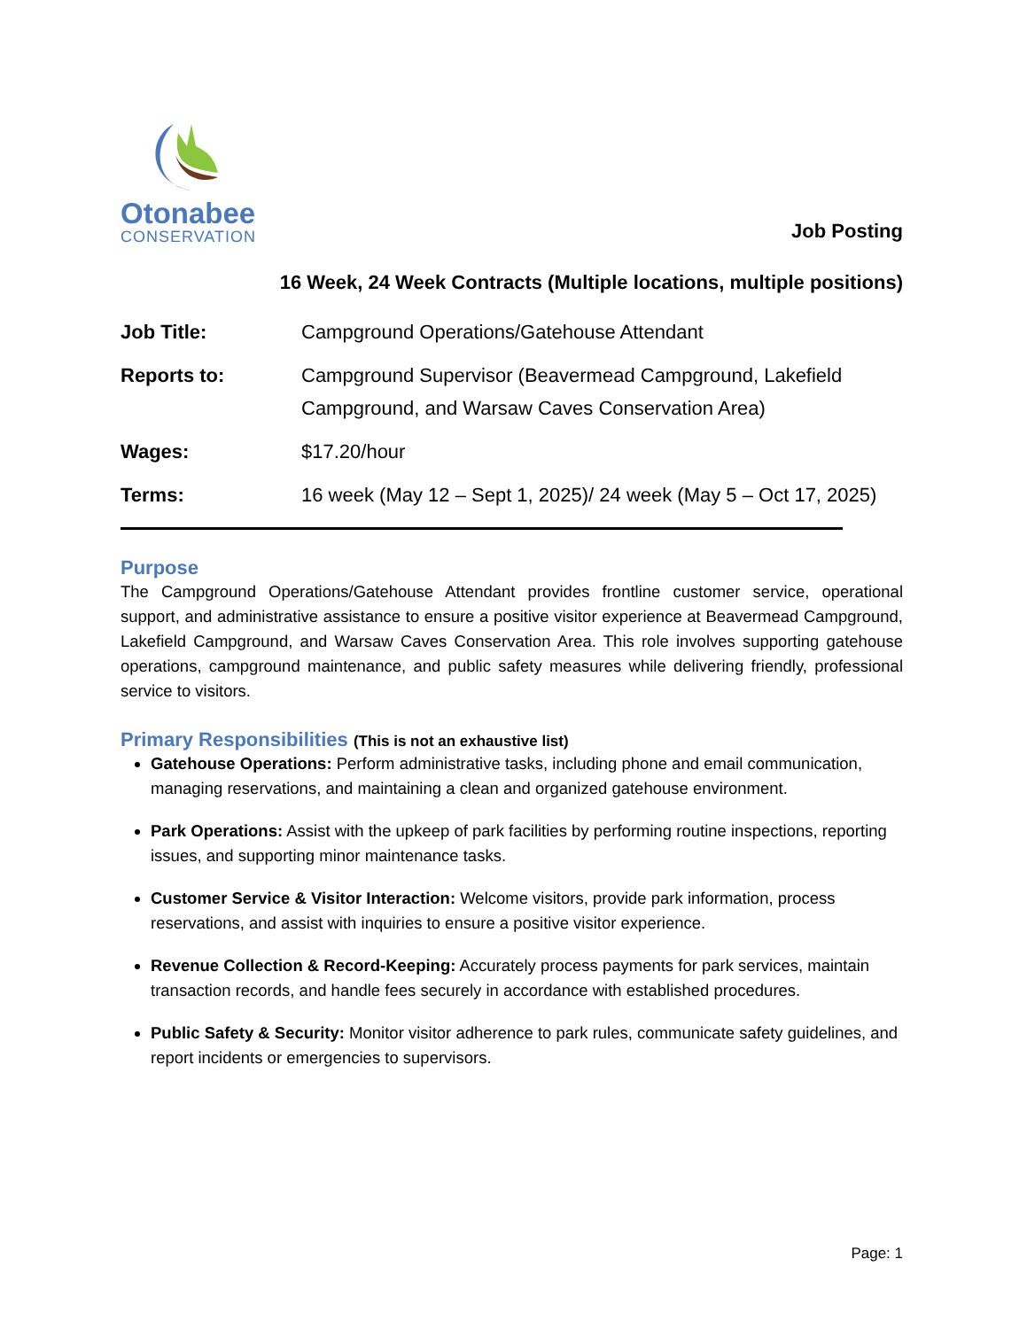Otonabee
CONSERVATION
Job Posting
16 Week, 24 Week Contracts (Multiple locations, multiple positions)
Job Title: Campground Operations/Gatehouse Attendant
Reports to: Campground Supervisor (Beavermead Campground, Lakefield Campground, and Warsaw Caves Conservation Area)
Wages: $17.20/hour
Terms: 16 week (May 12 – Sept 1, 2025)/ 24 week (May 5 – Oct 17, 2025)
Purpose
The Campground Operations/Gatehouse Attendant provides frontline customer service, operational support, and administrative assistance to ensure a positive visitor experience at Beavermead Campground, Lakefield Campground, and Warsaw Caves Conservation Area. This role involves supporting gatehouse operations, campground maintenance, and public safety measures while delivering friendly, professional service to visitors.
Primary Responsibilities (This is not an exhaustive list)
Gatehouse Operations: Perform administrative tasks, including phone and email communication, managing reservations, and maintaining a clean and organized gatehouse environment.
Park Operations: Assist with the upkeep of park facilities by performing routine inspections, reporting issues, and supporting minor maintenance tasks.
Customer Service & Visitor Interaction: Welcome visitors, provide park information, process reservations, and assist with inquiries to ensure a positive visitor experience.
Revenue Collection & Record-Keeping: Accurately process payments for park services, maintain transaction records, and handle fees securely in accordance with established procedures.
Public Safety & Security: Monitor visitor adherence to park rules, communicate safety guidelines, and report incidents or emergencies to supervisors.
Page: 1